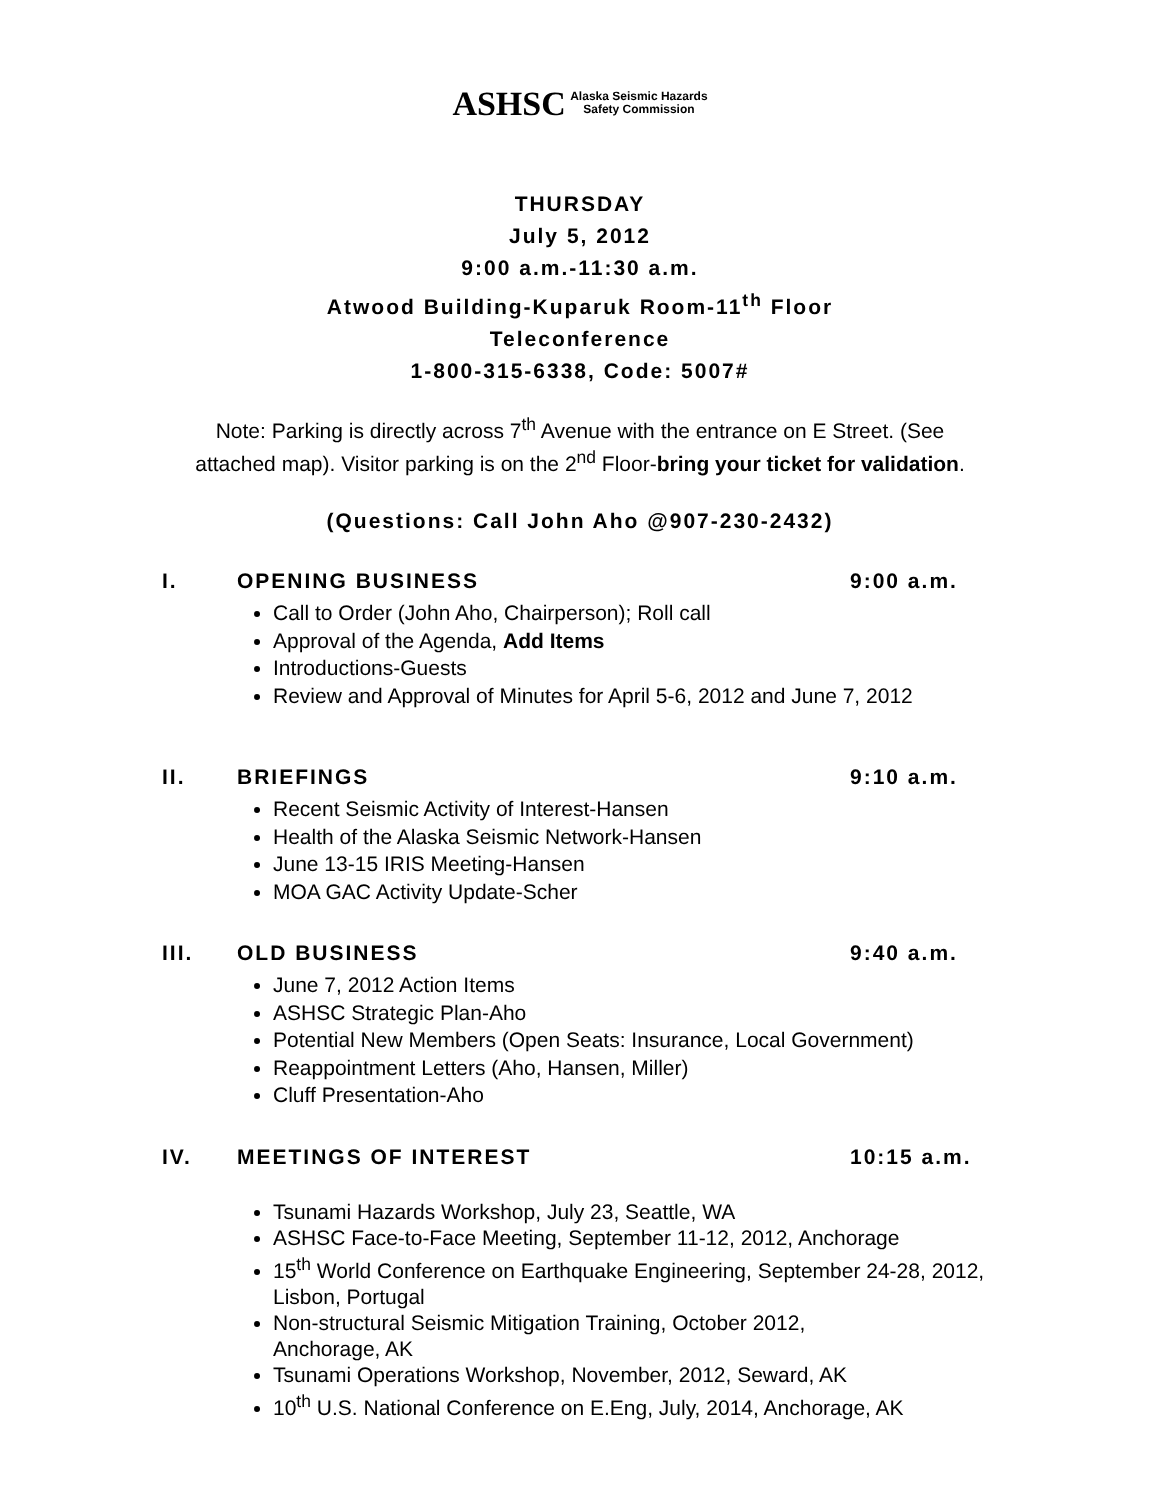ASHSC Alaska Seismic Hazards
Safety Commission
THURSDAY
July 5, 2012
9:00 a.m.-11:30 a.m.
Atwood Building-Kuparuk Room-11<sup>th</sup> Floor
Teleconference
1-800-315-6338, Code: 5007#
Note: Parking is directly across 7<sup>th</sup> Avenue with the entrance on E Street. (See
attached map). Visitor parking is on the 2<sup>nd</sup> Floor-bring your ticket for validation.
(Questions: Call John Aho @907-230-2432)
I. OPENING BUSINESS 9:00 a.m.
Call to Order (John Aho, Chairperson); Roll call
Approval of the Agenda, Add Items
Introductions-Guests
Review and Approval of Minutes for April 5-6, 2012 and June 7, 2012
II. BRIEFINGS 9:10 a.m.
Recent Seismic Activity of Interest-Hansen
Health of the Alaska Seismic Network-Hansen
June 13-15 IRIS Meeting-Hansen
MOA GAC Activity Update-Scher
III. OLD BUSINESS 9:40 a.m.
June 7, 2012 Action Items
ASHSC Strategic Plan-Aho
Potential New Members (Open Seats: Insurance, Local Government)
Reappointment Letters (Aho, Hansen, Miller)
Cluff Presentation-Aho
IV. MEETINGS OF INTEREST 10:15 a.m.
Tsunami Hazards Workshop, July 23, Seattle, WA
ASHSC Face-to-Face Meeting, September 11-12, 2012, Anchorage
15<sup>th</sup> World Conference on Earthquake Engineering, September 24-28, 2012, Lisbon, Portugal
Non-structural Seismic Mitigation Training, October 2012,
Anchorage, AK
Tsunami Operations Workshop, November, 2012, Seward, AK
10<sup>th</sup> U.S. National Conference on E.Eng, July, 2014, Anchorage, AK